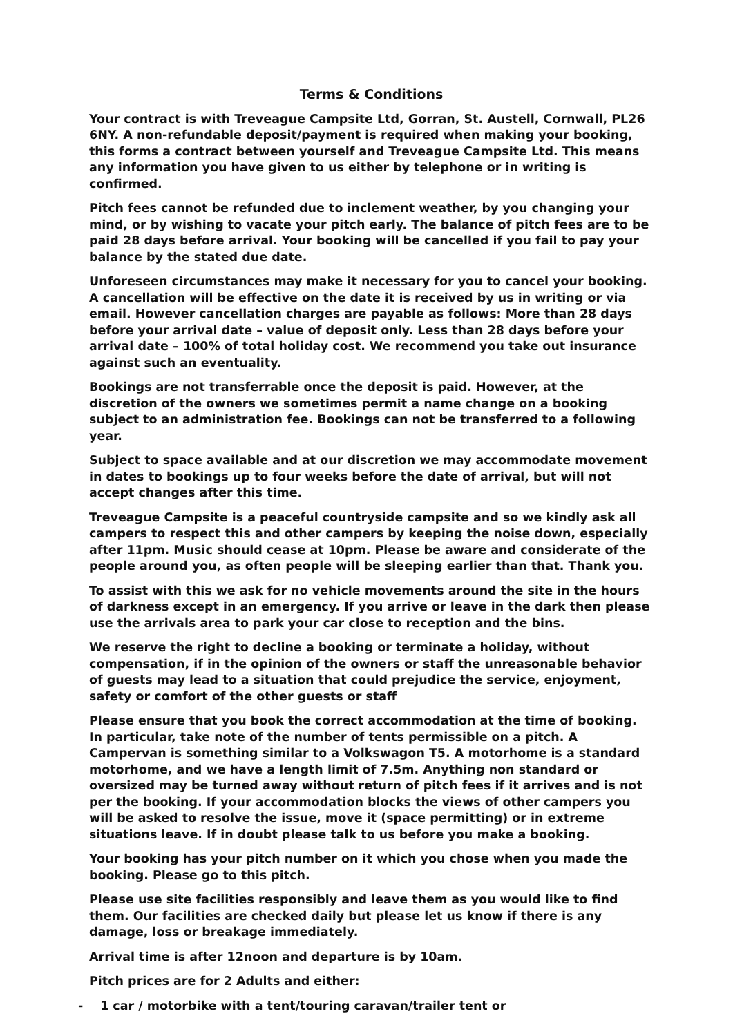Terms & Conditions
Your contract is with Treveague Campsite Ltd, Gorran, St. Austell, Cornwall, PL26 6NY. A non-refundable deposit/payment is required when making your booking, this forms a contract between yourself and Treveague Campsite Ltd. This means any information you have given to us either by telephone or in writing is confirmed.
Pitch fees cannot be refunded due to inclement weather, by you changing your mind, or by wishing to vacate your pitch early. The balance of pitch fees are to be paid 28 days before arrival. Your booking will be cancelled if you fail to pay your balance by the stated due date.
Unforeseen circumstances may make it necessary for you to cancel your booking. A cancellation will be effective on the date it is received by us in writing or via email. However cancellation charges are payable as follows: More than 28 days before your arrival date – value of deposit only. Less than 28 days before your arrival date – 100% of total holiday cost. We recommend you take out insurance against such an eventuality.
Bookings are not transferrable once the deposit is paid. However, at the discretion of the owners we sometimes permit a name change on a booking subject to an administration fee. Bookings can not be transferred to a following year.
Subject to space available and at our discretion we may accommodate movement in dates to bookings up to four weeks before the date of arrival, but will not accept changes after this time.
Treveague Campsite is a peaceful countryside campsite and so we kindly ask all campers to respect this and other campers by keeping the noise down, especially after 11pm. Music should cease at 10pm. Please be aware and considerate of the people around you, as often people will be sleeping earlier than that. Thank you.
To assist with this we ask for no vehicle movements around the site in the hours of darkness except in an emergency. If you arrive or leave in the dark then please use the arrivals area to park your car close to reception and the bins.
We reserve the right to decline a booking or terminate a holiday, without compensation, if in the opinion of the owners or staff the unreasonable behavior of guests may lead to a situation that could prejudice the service, enjoyment, safety or comfort of the other guests or staff
Please ensure that you book the correct accommodation at the time of booking. In particular, take note of the number of tents permissible on a pitch. A Campervan is something similar to a Volkswagon T5. A motorhome is a standard motorhome, and we have a length limit of 7.5m. Anything non standard or oversized may be turned away without return of pitch fees if it arrives and is not per the booking. If your accommodation blocks the views of other campers you will be asked to resolve the issue, move it (space permitting) or in extreme situations leave. If in doubt please talk to us before you make a booking.
Your booking has your pitch number on it which you chose when you made the booking. Please go to this pitch.
Please use site facilities responsibly and leave them as you would like to find them. Our facilities are checked daily but please let us know if there is any damage, loss or breakage immediately.
Arrival time is after 12noon and departure is by 10am.
Pitch prices are for 2 Adults and either:
- 1 car / motorbike with a tent/touring caravan/trailer tent or